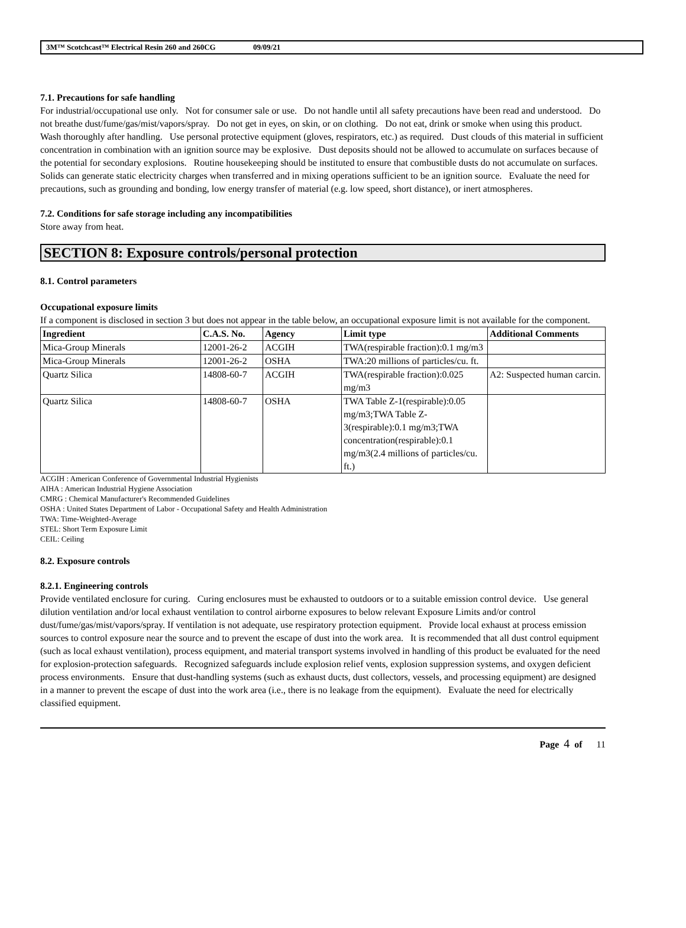3M™ Scotchcast™ Electrical Resin 260 and 260CG 09/09/21
7.1. Precautions for safe handling
For industrial/occupational use only. Not for consumer sale or use. Do not handle until all safety precautions have been read and understood. Do not breathe dust/fume/gas/mist/vapors/spray. Do not get in eyes, on skin, or on clothing. Do not eat, drink or smoke when using this product. Wash thoroughly after handling. Use personal protective equipment (gloves, respirators, etc.) as required. Dust clouds of this material in sufficient concentration in combination with an ignition source may be explosive. Dust deposits should not be allowed to accumulate on surfaces because of the potential for secondary explosions. Routine housekeeping should be instituted to ensure that combustible dusts do not accumulate on surfaces. Solids can generate static electricity charges when transferred and in mixing operations sufficient to be an ignition source. Evaluate the need for precautions, such as grounding and bonding, low energy transfer of material (e.g. low speed, short distance), or inert atmospheres.
7.2. Conditions for safe storage including any incompatibilities
Store away from heat.
SECTION 8: Exposure controls/personal protection
8.1. Control parameters
Occupational exposure limits
If a component is disclosed in section 3 but does not appear in the table below, an occupational exposure limit is not available for the component.
| Ingredient | C.A.S. No. | Agency | Limit type | Additional Comments |
| --- | --- | --- | --- | --- |
| Mica-Group Minerals | 12001-26-2 | ACGIH | TWA(respirable fraction):0.1 mg/m3 | |
| Mica-Group Minerals | 12001-26-2 | OSHA | TWA:20 millions of particles/cu. ft. | |
| Quartz Silica | 14808-60-7 | ACGIH | TWA(respirable fraction):0.025 mg/m3 | A2: Suspected human carcin. |
| Quartz Silica | 14808-60-7 | OSHA | TWA Table Z-1(respirable):0.05 mg/m3;TWA Table Z-3(respirable):0.1 mg/m3;TWA concentration(respirable):0.1 mg/m3(2.4 millions of particles/cu. ft.) | |
ACGIH : American Conference of Governmental Industrial Hygienists
AIHA : American Industrial Hygiene Association
CMRG : Chemical Manufacturer's Recommended Guidelines
OSHA : United States Department of Labor - Occupational Safety and Health Administration
TWA: Time-Weighted-Average
STEL: Short Term Exposure Limit
CEIL: Ceiling
8.2. Exposure controls
8.2.1. Engineering controls
Provide ventilated enclosure for curing. Curing enclosures must be exhausted to outdoors or to a suitable emission control device. Use general dilution ventilation and/or local exhaust ventilation to control airborne exposures to below relevant Exposure Limits and/or control dust/fume/gas/mist/vapors/spray. If ventilation is not adequate, use respiratory protection equipment. Provide local exhaust at process emission sources to control exposure near the source and to prevent the escape of dust into the work area. It is recommended that all dust control equipment (such as local exhaust ventilation), process equipment, and material transport systems involved in handling of this product be evaluated for the need for explosion-protection safeguards. Recognized safeguards include explosion relief vents, explosion suppression systems, and oxygen deficient process environments. Ensure that dust-handling systems (such as exhaust ducts, dust collectors, vessels, and processing equipment) are designed in a manner to prevent the escape of dust into the work area (i.e., there is no leakage from the equipment). Evaluate the need for electrically classified equipment.
Page 4 of 11